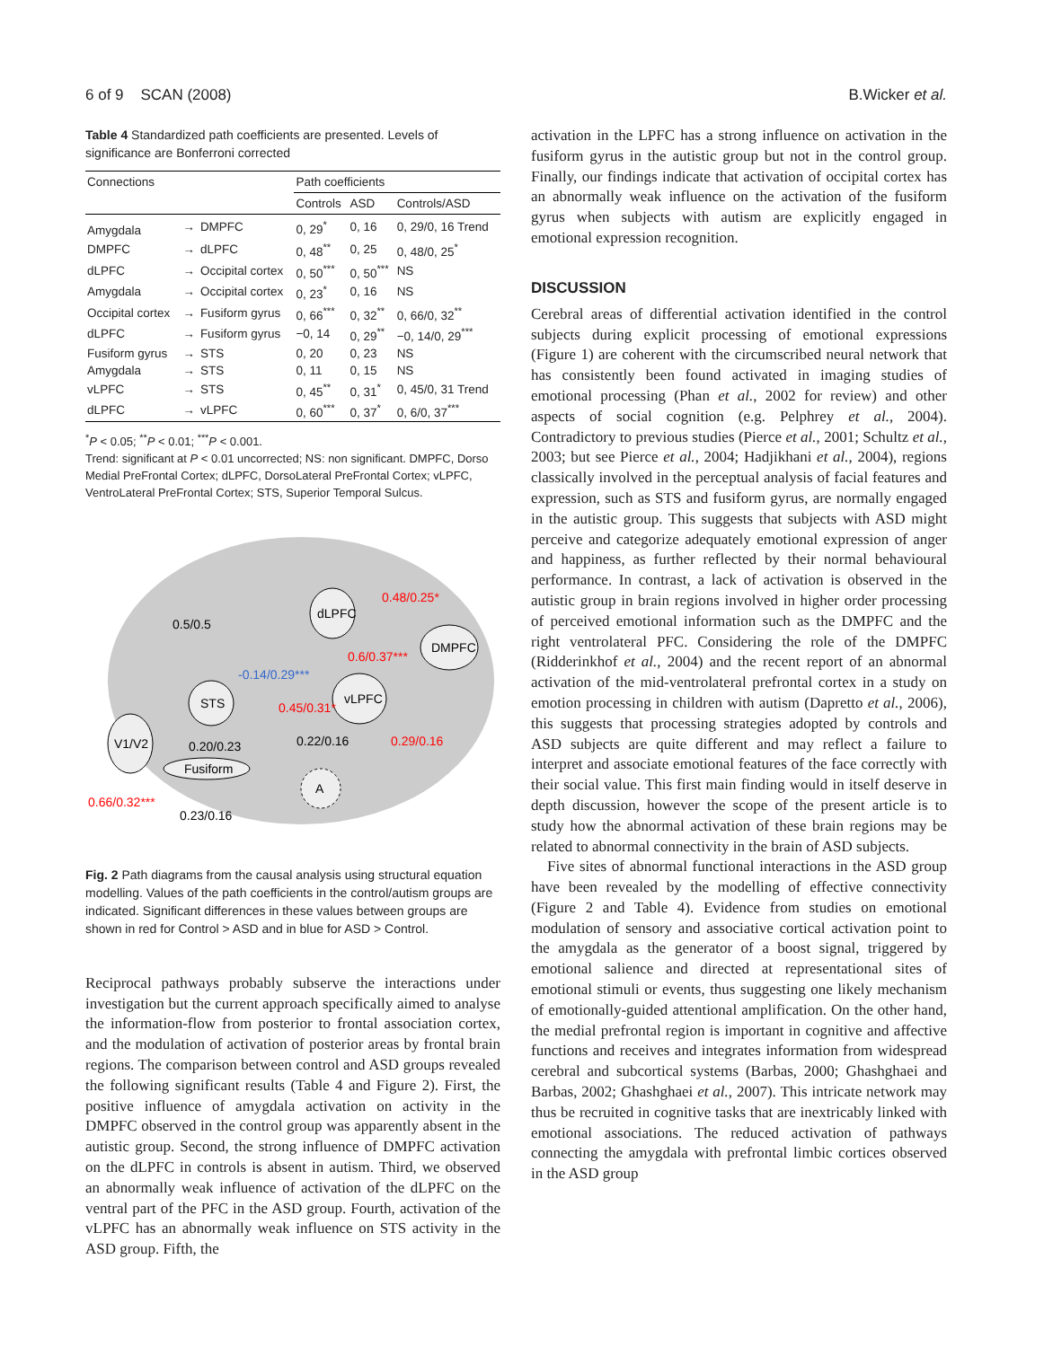6 of 9 SCAN (2008) B.Wicker et al.
Table 4 Standardized path coefficients are presented. Levels of significance are Bonferroni corrected
| Connections | | | Path coefficients | | |
| --- | --- | --- | --- | --- | --- |
| | | | Controls | ASD | Controls/ASD |
| Amygdala | → | DMPFC | 0, 29<sup>*</sup> | 0, 16 | 0, 29/0, 16 Trend |
| DMPFC | → | dLPFC | 0, 48<sup>**</sup> | 0, 25 | 0, 48/0, 25<sup>*</sup> |
| dLPFC | → | Occipital cortex | 0, 50<sup>***</sup> | 0, 50<sup>***</sup> | NS |
| Amygdala | → | Occipital cortex | 0, 23<sup>*</sup> | 0, 16 | NS |
| Occipital cortex | → | Fusiform gyrus | 0, 66<sup>***</sup> | 0, 32<sup>**</sup> | 0, 66/0, 32<sup>**</sup> |
| dLPFC | → | Fusiform gyrus | −0, 14 | 0, 29<sup>**</sup> | −0, 14/0, 29<sup>***</sup> |
| Fusiform gyrus | → | STS | 0, 20 | 0, 23 | NS |
| Amygdala | → | STS | 0, 11 | 0, 15 | NS |
| vLPFC | → | STS | 0, 45<sup>**</sup> | 0, 31<sup>*</sup> | 0, 45/0, 31 Trend |
| dLPFC | → | vLPFC | 0, 60<sup>***</sup> | 0, 37<sup>*</sup> | 0, 6/0, 37<sup>***</sup> |
<sup>*</sup> P < 0.05; <sup>**</sup>P < 0.01; <sup>***</sup>P < 0.001.
Trend: significant at P < 0.01 uncorrected; NS: non significant. DMPFC, Dorso Medial PreFrontal Cortex; dLPFC, DorsoLateral PreFrontal Cortex; vLPFC, VentroLateral PreFrontal Cortex; STS, Superior Temporal Sulcus.
dLPFC
DMPFC
vLPFC
STS
V1/V2
Fusiform
A
0.5/0.5
0.48/0.25*
-0.14/0.29***
0.6/0.37***
0.45/0.31*
0.20/0.23
0.22/0.16
0.29/0.16
0.66/0.32***
0.23/0.16
Fig. 2 Path diagrams from the causal analysis using structural equation modelling. Values of the path coefficients in the control/autism groups are indicated. Significant differences in these values between groups are shown in red for Control > ASD and in blue for ASD > Control.
Reciprocal pathways probably subserve the interactions under investigation but the current approach specifically aimed to analyse the information-flow from posterior to frontal association cortex, and the modulation of activation of posterior areas by frontal brain regions. The comparison between control and ASD groups revealed the following significant results (Table 4 and Figure 2). First, the positive influence of amygdala activation on activity in the DMPFC observed in the control group was apparently absent in the autistic group. Second, the strong influence of DMPFC activation on the dLPFC in controls is absent in autism. Third, we observed an abnormally weak influence of activation of the dLPFC on the ventral part of the PFC in the ASD group. Fourth, activation of the vLPFC has an abnormally weak influence on STS activity in the ASD group. Fifth, the
activation in the LPFC has a strong influence on activation in the fusiform gyrus in the autistic group but not in the control group. Finally, our findings indicate that activation of occipital cortex has an abnormally weak influence on the activation of the fusiform gyrus when subjects with autism are explicitly engaged in emotional expression recognition.
DISCUSSION
Cerebral areas of differential activation identified in the control subjects during explicit processing of emotional expressions (Figure 1) are coherent with the circumscribed neural network that has consistently been found activated in imaging studies of emotional processing (Phan et al., 2002 for review) and other aspects of social cognition (e.g. Pelphrey et al., 2004). Contradictory to previous studies (Pierce et al., 2001; Schultz et al., 2003; but see Pierce et al., 2004; Hadjikhani et al., 2004), regions classically involved in the perceptual analysis of facial features and expression, such as STS and fusiform gyrus, are normally engaged in the autistic group. This suggests that subjects with ASD might perceive and categorize adequately emotional expression of anger and happiness, as further reflected by their normal behavioural performance. In contrast, a lack of activation is observed in the autistic group in brain regions involved in higher order processing of perceived emotional information such as the DMPFC and the right ventrolateral PFC. Considering the role of the DMPFC (Ridderinkhof et al., 2004) and the recent report of an abnormal activation of the mid-ventrolateral prefrontal cortex in a study on emotion processing in children with autism (Dapretto et al., 2006), this suggests that processing strategies adopted by controls and ASD subjects are quite different and may reflect a failure to interpret and associate emotional features of the face correctly with their social value. This first main finding would in itself deserve in depth discussion, however the scope of the present article is to study how the abnormal activation of these brain regions may be related to abnormal connectivity in the brain of ASD subjects.
Five sites of abnormal functional interactions in the ASD group have been revealed by the modelling of effective connectivity (Figure 2 and Table 4). Evidence from studies on emotional modulation of sensory and associative cortical activation point to the amygdala as the generator of a boost signal, triggered by emotional salience and directed at representational sites of emotional stimuli or events, thus suggesting one likely mechanism of emotionally-guided attentional amplification. On the other hand, the medial prefrontal region is important in cognitive and affective functions and receives and integrates information from widespread cerebral and subcortical systems (Barbas, 2000; Ghashghaei and Barbas, 2002; Ghashghaei et al., 2007). This intricate network may thus be recruited in cognitive tasks that are inextricably linked with emotional associations. The reduced activation of pathways connecting the amygdala with prefrontal limbic cortices observed in the ASD group